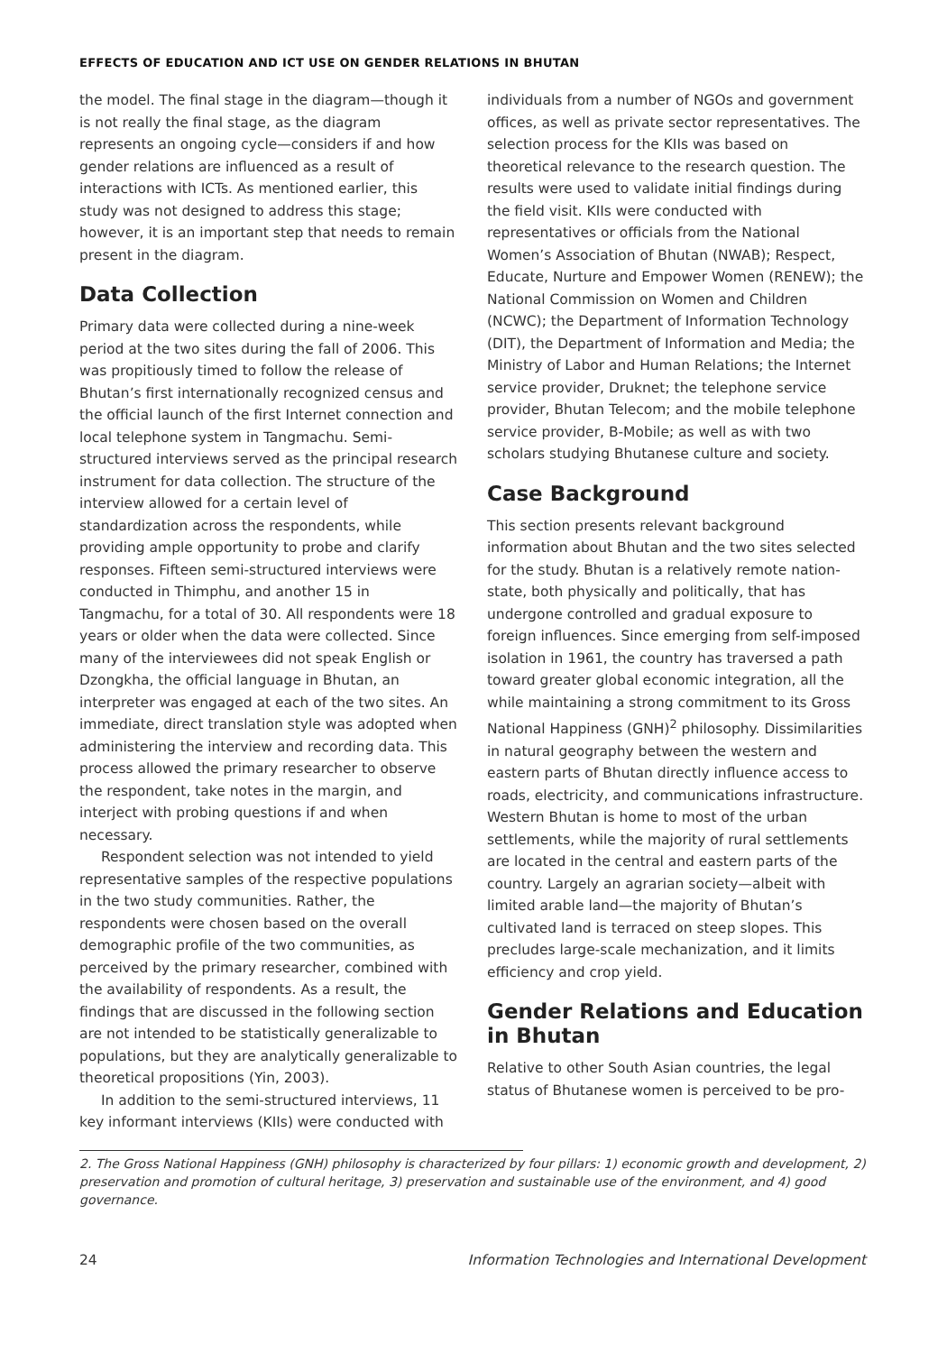EFFECTS OF EDUCATION AND ICT USE ON GENDER RELATIONS IN BHUTAN
the model. The final stage in the diagram—though it is not really the final stage, as the diagram represents an ongoing cycle—considers if and how gender relations are influenced as a result of interactions with ICTs. As mentioned earlier, this study was not designed to address this stage; however, it is an important step that needs to remain present in the diagram.
Data Collection
Primary data were collected during a nine-week period at the two sites during the fall of 2006. This was propitiously timed to follow the release of Bhutan’s first internationally recognized census and the official launch of the first Internet connection and local telephone system in Tangmachu. Semi-structured interviews served as the principal research instrument for data collection. The structure of the interview allowed for a certain level of standardization across the respondents, while providing ample opportunity to probe and clarify responses. Fifteen semi-structured interviews were conducted in Thimphu, and another 15 in Tangmachu, for a total of 30. All respondents were 18 years or older when the data were collected. Since many of the interviewees did not speak English or Dzongkha, the official language in Bhutan, an interpreter was engaged at each of the two sites. An immediate, direct translation style was adopted when administering the interview and recording data. This process allowed the primary researcher to observe the respondent, take notes in the margin, and interject with probing questions if and when necessary.
Respondent selection was not intended to yield representative samples of the respective populations in the two study communities. Rather, the respondents were chosen based on the overall demographic profile of the two communities, as perceived by the primary researcher, combined with the availability of respondents. As a result, the findings that are discussed in the following section are not intended to be statistically generalizable to populations, but they are analytically generalizable to theoretical propositions (Yin, 2003).
In addition to the semi-structured interviews, 11 key informant interviews (KIIs) were conducted with
individuals from a number of NGOs and government offices, as well as private sector representatives. The selection process for the KIIs was based on theoretical relevance to the research question. The results were used to validate initial findings during the field visit. KIIs were conducted with representatives or officials from the National Women’s Association of Bhutan (NWAB); Respect, Educate, Nurture and Empower Women (RENEW); the National Commission on Women and Children (NCWC); the Department of Information Technology (DIT), the Department of Information and Media; the Ministry of Labor and Human Relations; the Internet service provider, Druknet; the telephone service provider, Bhutan Telecom; and the mobile telephone service provider, B-Mobile; as well as with two scholars studying Bhutanese culture and society.
Case Background
This section presents relevant background information about Bhutan and the two sites selected for the study. Bhutan is a relatively remote nation-state, both physically and politically, that has undergone controlled and gradual exposure to foreign influences. Since emerging from self-imposed isolation in 1961, the country has traversed a path toward greater global economic integration, all the while maintaining a strong commitment to its Gross National Happiness (GNH)<sup>2</sup> philosophy. Dissimilarities in natural geography between the western and eastern parts of Bhutan directly influence access to roads, electricity, and communications infrastructure. Western Bhutan is home to most of the urban settlements, while the majority of rural settlements are located in the central and eastern parts of the country. Largely an agrarian society—albeit with limited arable land—the majority of Bhutan’s cultivated land is terraced on steep slopes. This precludes large-scale mechanization, and it limits efficiency and crop yield.
Gender Relations and Education in Bhutan
Relative to other South Asian countries, the legal status of Bhutanese women is perceived to be pro-
2. The Gross National Happiness (GNH) philosophy is characterized by four pillars: 1) economic growth and development, 2) preservation and promotion of cultural heritage, 3) preservation and sustainable use of the environment, and 4) good governance.
24 Information Technologies and International Development